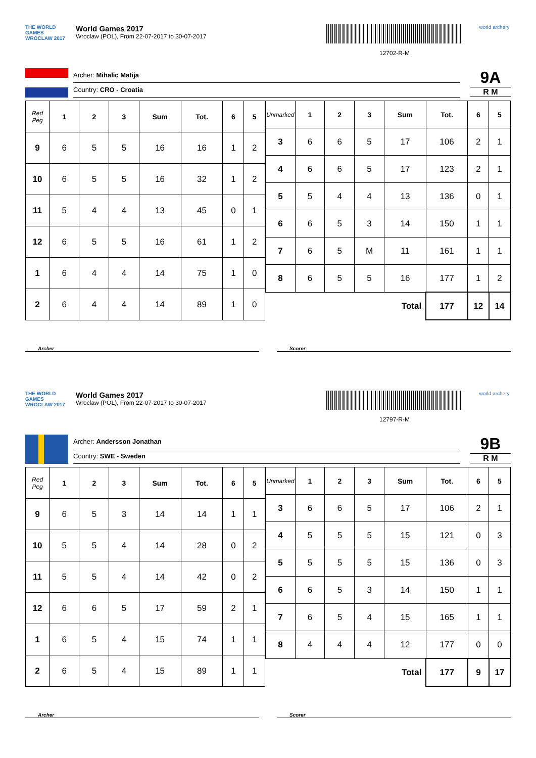THE WORLD GAMES
WROCLAW 2017
World Games 2017
Wroclaw (POL), From 22-07-2017 to 30-07-2017
12702-R-M
world archery
Archer: Mihalic Matija
Country: CRO - Croatia
9A
R M
| Red Peg | 1 | 2 | 3 | Sum | Tot. | 6 | 5 |
| --- | --- | --- | --- | --- | --- | --- | --- |
| 9 | 6 | 5 | 5 | 16 | 16 | 1 | 2 |
| 10 | 6 | 5 | 5 | 16 | 32 | 1 | 2 |
| 11 | 5 | 4 | 4 | 13 | 45 | 0 | 1 |
| 12 | 6 | 5 | 5 | 16 | 61 | 1 | 2 |
| 1 | 6 | 4 | 4 | 14 | 75 | 1 | 0 |
| 2 | 6 | 4 | 4 | 14 | 89 | 1 | 0 |
| Unmarked | 1 | 2 | 3 | Sum | Tot. | 6 | 5 |
| --- | --- | --- | --- | --- | --- | --- | --- |
| 3 | 6 | 6 | 5 | 17 | 106 | 2 | 1 |
| 4 | 6 | 6 | 5 | 17 | 123 | 2 | 1 |
| 5 | 5 | 4 | 4 | 13 | 136 | 0 | 1 |
| 6 | 6 | 5 | 3 | 14 | 150 | 1 | 1 |
| 7 | 6 | 5 | M | 11 | 161 | 1 | 1 |
| 8 | 6 | 5 | 5 | 16 | 177 | 1 | 2 |
| Total | | | | | 177 | 12 | 14 |
Archer Scorer
THE WORLD GAMES
WROCLAW 2017
World Games 2017
Wroclaw (POL), From 22-07-2017 to 30-07-2017
12797-R-M
world archery
Archer: Andersson Jonathan
Country: SWE - Sweden
9B
R M
| Red Peg | 1 | 2 | 3 | Sum | Tot. | 6 | 5 |
| --- | --- | --- | --- | --- | --- | --- | --- |
| 9 | 6 | 5 | 3 | 14 | 14 | 1 | 1 |
| 10 | 5 | 5 | 4 | 14 | 28 | 0 | 2 |
| 11 | 5 | 5 | 4 | 14 | 42 | 0 | 2 |
| 12 | 6 | 6 | 5 | 17 | 59 | 2 | 1 |
| 1 | 6 | 5 | 4 | 15 | 74 | 1 | 1 |
| 2 | 6 | 5 | 4 | 15 | 89 | 1 | 1 |
| Unmarked | 1 | 2 | 3 | Sum | Tot. | 6 | 5 |
| --- | --- | --- | --- | --- | --- | --- | --- |
| 3 | 6 | 6 | 5 | 17 | 106 | 2 | 1 |
| 4 | 5 | 5 | 5 | 15 | 121 | 0 | 3 |
| 5 | 5 | 5 | 5 | 15 | 136 | 0 | 3 |
| 6 | 6 | 5 | 3 | 14 | 150 | 1 | 1 |
| 7 | 6 | 5 | 4 | 15 | 165 | 1 | 1 |
| 8 | 4 | 4 | 4 | 12 | 177 | 0 | 0 |
| Total | | | | | 177 | 9 | 17 |
Archer Scorer